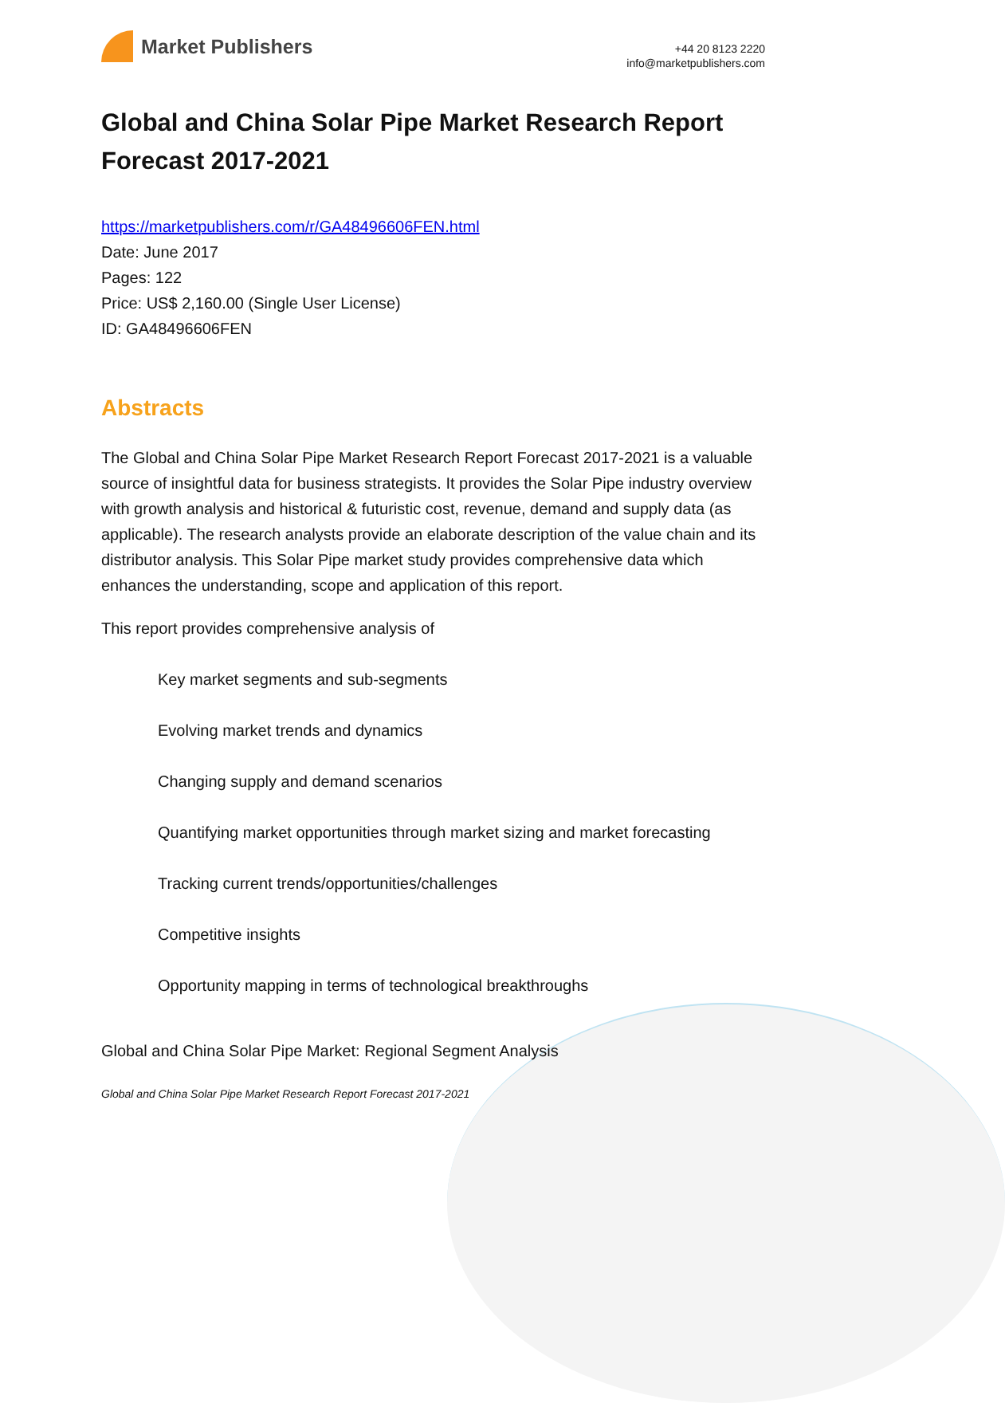Market Publishers
+44 20 8123 2220
info@marketpublishers.com
Global and China Solar Pipe Market Research Report Forecast 2017-2021
https://marketpublishers.com/r/GA48496606FEN.html
Date: June 2017
Pages: 122
Price: US$ 2,160.00 (Single User License)
ID: GA48496606FEN
Abstracts
The Global and China Solar Pipe Market Research Report Forecast 2017-2021 is a valuable source of insightful data for business strategists. It provides the Solar Pipe industry overview with growth analysis and historical & futuristic cost, revenue, demand and supply data (as applicable). The research analysts provide an elaborate description of the value chain and its distributor analysis. This Solar Pipe market study provides comprehensive data which enhances the understanding, scope and application of this report.
This report provides comprehensive analysis of
Key market segments and sub-segments
Evolving market trends and dynamics
Changing supply and demand scenarios
Quantifying market opportunities through market sizing and market forecasting
Tracking current trends/opportunities/challenges
Competitive insights
Opportunity mapping in terms of technological breakthroughs
Global and China Solar Pipe Market: Regional Segment Analysis
Global and China Solar Pipe Market Research Report Forecast 2017-2021